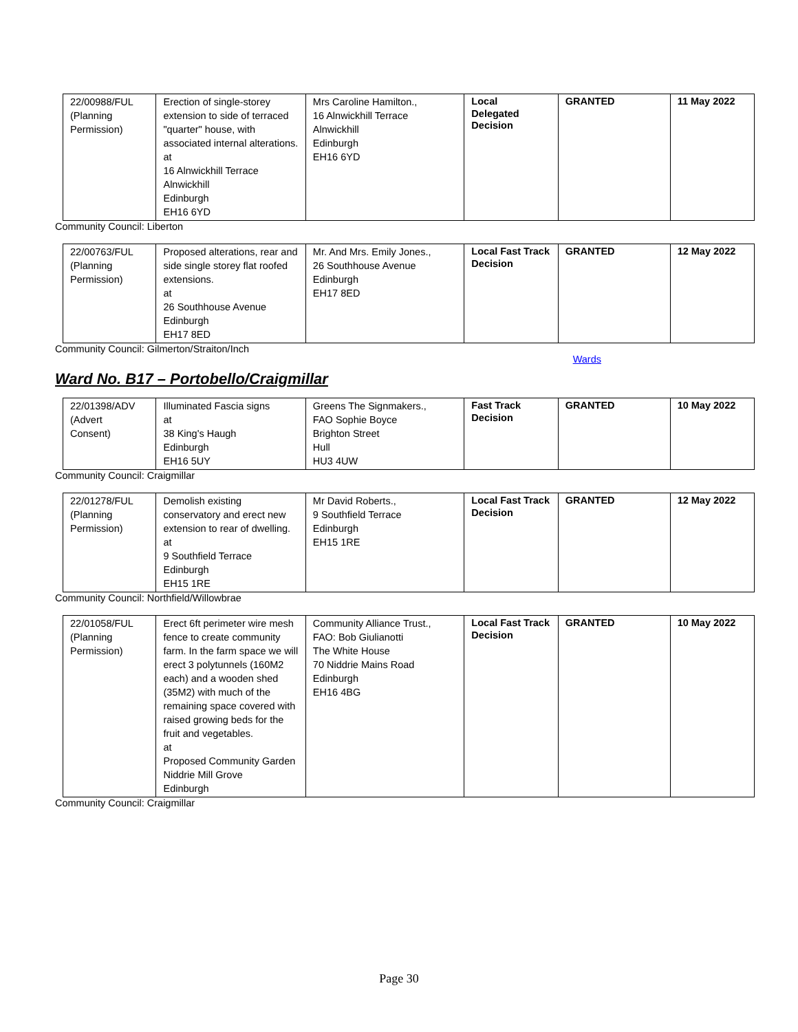| 22/00988/FUL (Planning Permission) | Erection of single-storey extension to side of terraced "quarter" house, with associated internal alterations. at 16 Alnwickhill Terrace Alnwickhill Edinburgh EH16 6YD | Mrs Caroline Hamilton., 16 Alnwickhill Terrace Alnwickhill Edinburgh EH16 6YD | Local Delegated Decision | GRANTED | 11 May 2022 |
Community Council: Liberton
| 22/00763/FUL (Planning Permission) | Proposed alterations, rear and side single storey flat roofed extensions. at 26 Southhouse Avenue Edinburgh EH17 8ED | Mr. And Mrs. Emily Jones., 26 Southhouse Avenue Edinburgh EH17 8ED | Local Fast Track Decision | GRANTED | 12 May 2022 |
Community Council: Gilmerton/Straiton/Inch
Wards
Ward No. B17 – Portobello/Craigmillar
| 22/01398/ADV (Advert Consent) | Illuminated Fascia signs at 38 King's Haugh Edinburgh EH16 5UY | Greens The Signmakers., FAO Sophie Boyce Brighton Street Hull HU3 4UW | Fast Track Decision | GRANTED | 10 May 2022 |
Community Council: Craigmillar
| 22/01278/FUL (Planning Permission) | Demolish existing conservatory and erect new extension to rear of dwelling. at 9 Southfield Terrace Edinburgh EH15 1RE | Mr David Roberts., 9 Southfield Terrace Edinburgh EH15 1RE | Local Fast Track Decision | GRANTED | 12 May 2022 |
Community Council: Northfield/Willowbrae
| 22/01058/FUL (Planning Permission) | Erect 6ft perimeter wire mesh fence to create community farm. In the farm space we will erect 3 polytunnels (160M2 each) and a wooden shed (35M2) with much of the remaining space covered with raised growing beds for the fruit and vegetables. at Proposed Community Garden Niddrie Mill Grove Edinburgh | Community Alliance Trust., FAO: Bob Giulianotti The White House 70 Niddrie Mains Road Edinburgh EH16 4BG | Local Fast Track Decision | GRANTED | 10 May 2022 |
Community Council: Craigmillar
Page 30